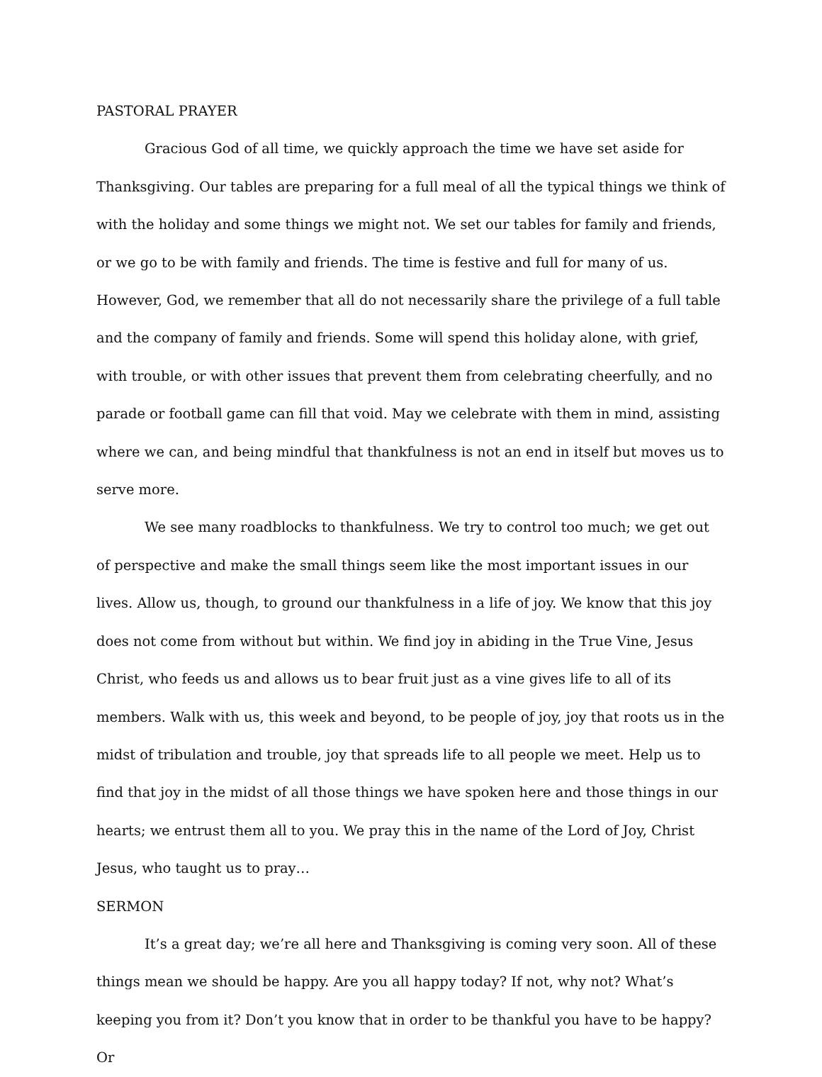PASTORAL PRAYER
Gracious God of all time, we quickly approach the time we have set aside for Thanksgiving. Our tables are preparing for a full meal of all the typical things we think of with the holiday and some things we might not. We set our tables for family and friends, or we go to be with family and friends. The time is festive and full for many of us. However, God, we remember that all do not necessarily share the privilege of a full table and the company of family and friends. Some will spend this holiday alone, with grief, with trouble, or with other issues that prevent them from celebrating cheerfully, and no parade or football game can fill that void. May we celebrate with them in mind, assisting where we can, and being mindful that thankfulness is not an end in itself but moves us to serve more.
We see many roadblocks to thankfulness. We try to control too much; we get out of perspective and make the small things seem like the most important issues in our lives. Allow us, though, to ground our thankfulness in a life of joy. We know that this joy does not come from without but within. We find joy in abiding in the True Vine, Jesus Christ, who feeds us and allows us to bear fruit just as a vine gives life to all of its members. Walk with us, this week and beyond, to be people of joy, joy that roots us in the midst of tribulation and trouble, joy that spreads life to all people we meet. Help us to find that joy in the midst of all those things we have spoken here and those things in our hearts; we entrust them all to you. We pray this in the name of the Lord of Joy, Christ Jesus, who taught us to pray…
SERMON
It’s a great day; we’re all here and Thanksgiving is coming very soon. All of these things mean we should be happy. Are you all happy today? If not, why not? What’s keeping you from it? Don’t you know that in order to be thankful you have to be happy? Or